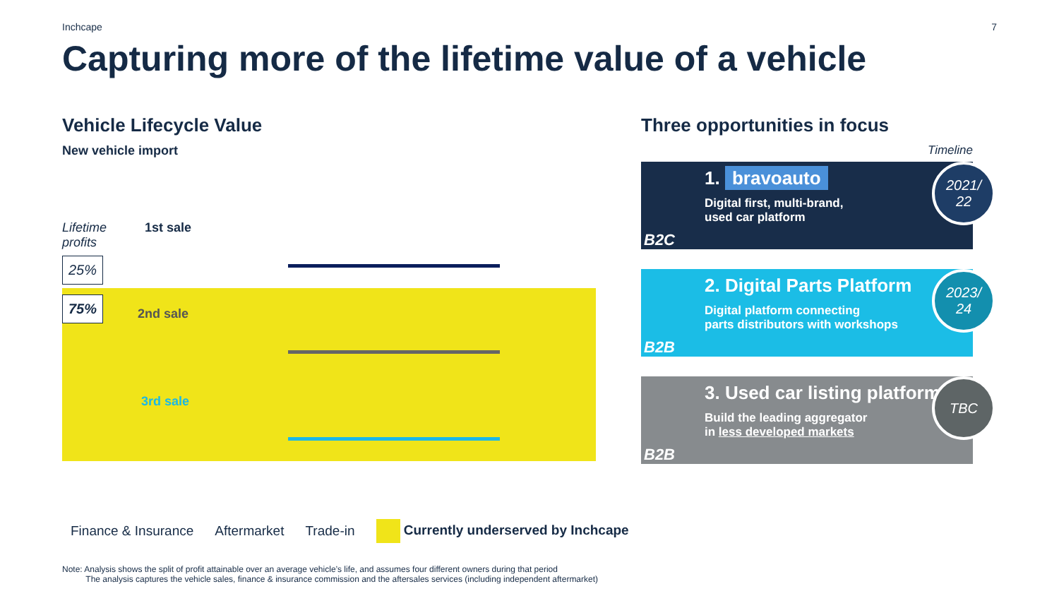Inchcape 7
Capturing more of the lifetime value of a vehicle
Vehicle Lifecycle Value
New vehicle import
Lifetime
profits
25%
75%
1st sale
2nd sale
3rd sale
Three opportunities in focus
Timeline
1. bravoauto
Digital first, multi-brand,
used car platform
B2C
2021/
22
2. Digital Parts Platform
Digital platform connecting
parts distributors with workshops
B2B
2023/
24
3. Used car listing platform
Build the leading aggregator
in less developed markets
B2B
TBC
Finance & Insurance Aftermarket Trade-in Currently underserved by Inchcape
Note: Analysis shows the split of profit attainable over an average vehicle’s life, and assumes four different owners during that period
The analysis captures the vehicle sales, finance & insurance commission and the aftersales services (including independent aftermarket)